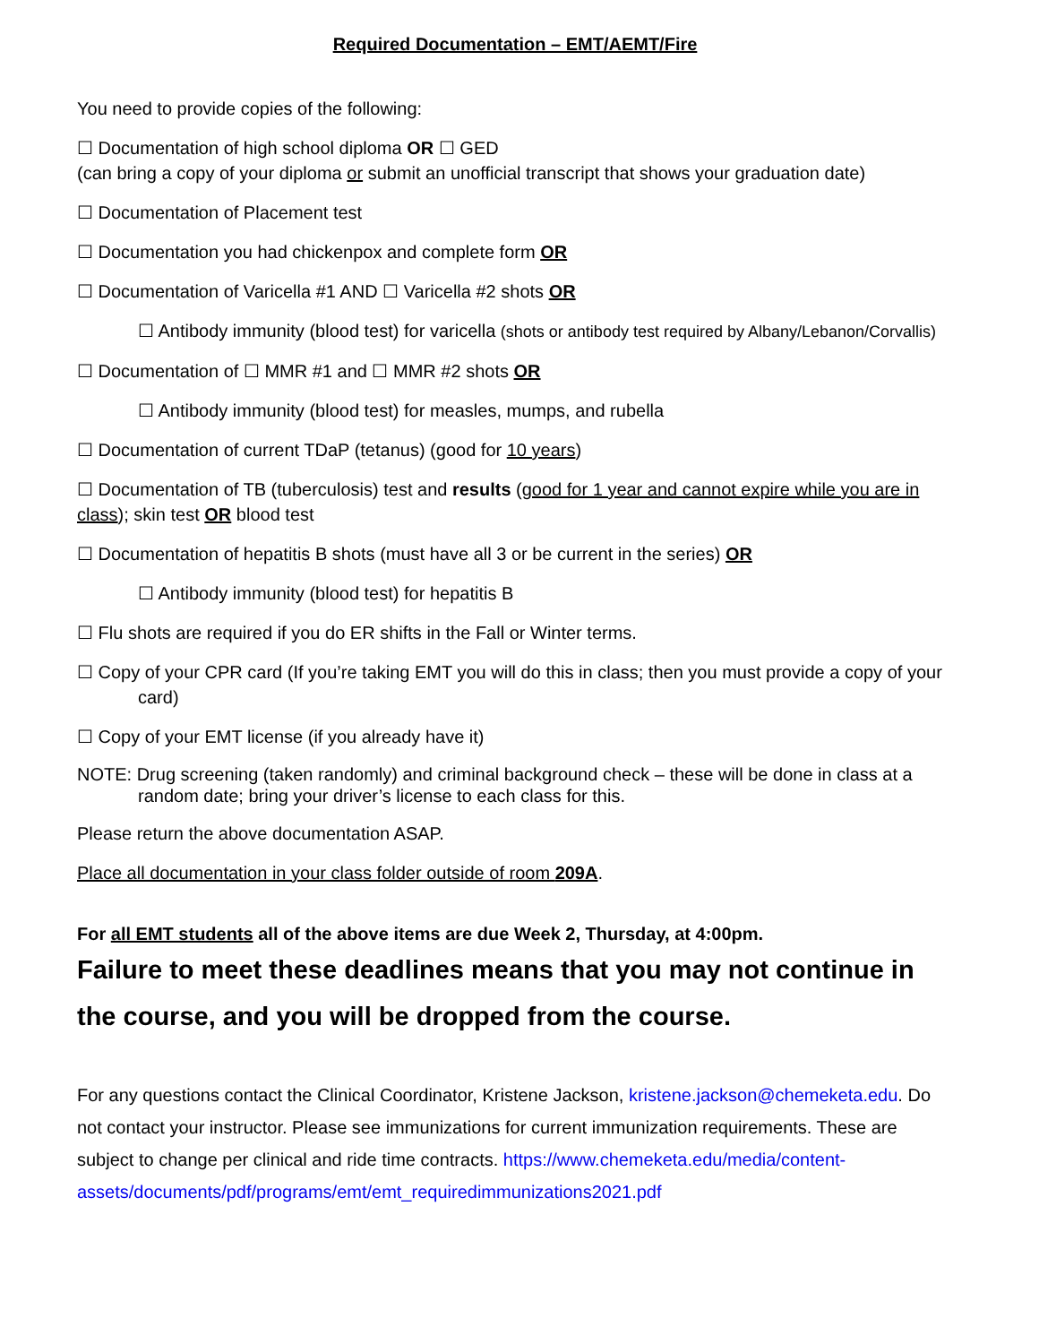Required Documentation – EMT/AEMT/Fire
You need to provide copies of the following:
☐ Documentation of high school diploma OR ☐ GED
(can bring a copy of your diploma or submit an unofficial transcript that shows your graduation date)
☐ Documentation of Placement test
☐ Documentation you had chickenpox and complete form OR
☐ Documentation of Varicella #1 AND ☐ Varicella #2 shots OR
☐ Antibody immunity (blood test) for varicella (shots or antibody test required by Albany/Lebanon/Corvallis)
☐ Documentation of ☐ MMR #1 and ☐ MMR #2 shots OR
☐ Antibody immunity (blood test) for measles, mumps, and rubella
☐ Documentation of current TDaP (tetanus) (good for 10 years)
☐ Documentation of TB (tuberculosis) test and results (good for 1 year and cannot expire while you are in class); skin test OR blood test
☐ Documentation of hepatitis B shots (must have all 3 or be current in the series) OR
☐ Antibody immunity (blood test) for hepatitis B
☐ Flu shots are required if you do ER shifts in the Fall or Winter terms.
☐ Copy of your CPR card (If you’re taking EMT you will do this in class; then you must provide a copy of your card)
☐ Copy of your EMT license (if you already have it)
NOTE: Drug screening (taken randomly) and criminal background check – these will be done in class at a random date; bring your driver’s license to each class for this.
Please return the above documentation ASAP.
Place all documentation in your class folder outside of room 209A.
For all EMT students all of the above items are due Week 2, Thursday, at 4:00pm.
Failure to meet these deadlines means that you may not continue in the course, and you will be dropped from the course.
For any questions contact the Clinical Coordinator, Kristene Jackson, kristene.jackson@chemeketa.edu. Do not contact your instructor. Please see immunizations for current immunization requirements. These are subject to change per clinical and ride time contracts. https://www.chemeketa.edu/media/content-assets/documents/pdf/programs/emt/emt_requiredimmunizations2021.pdf